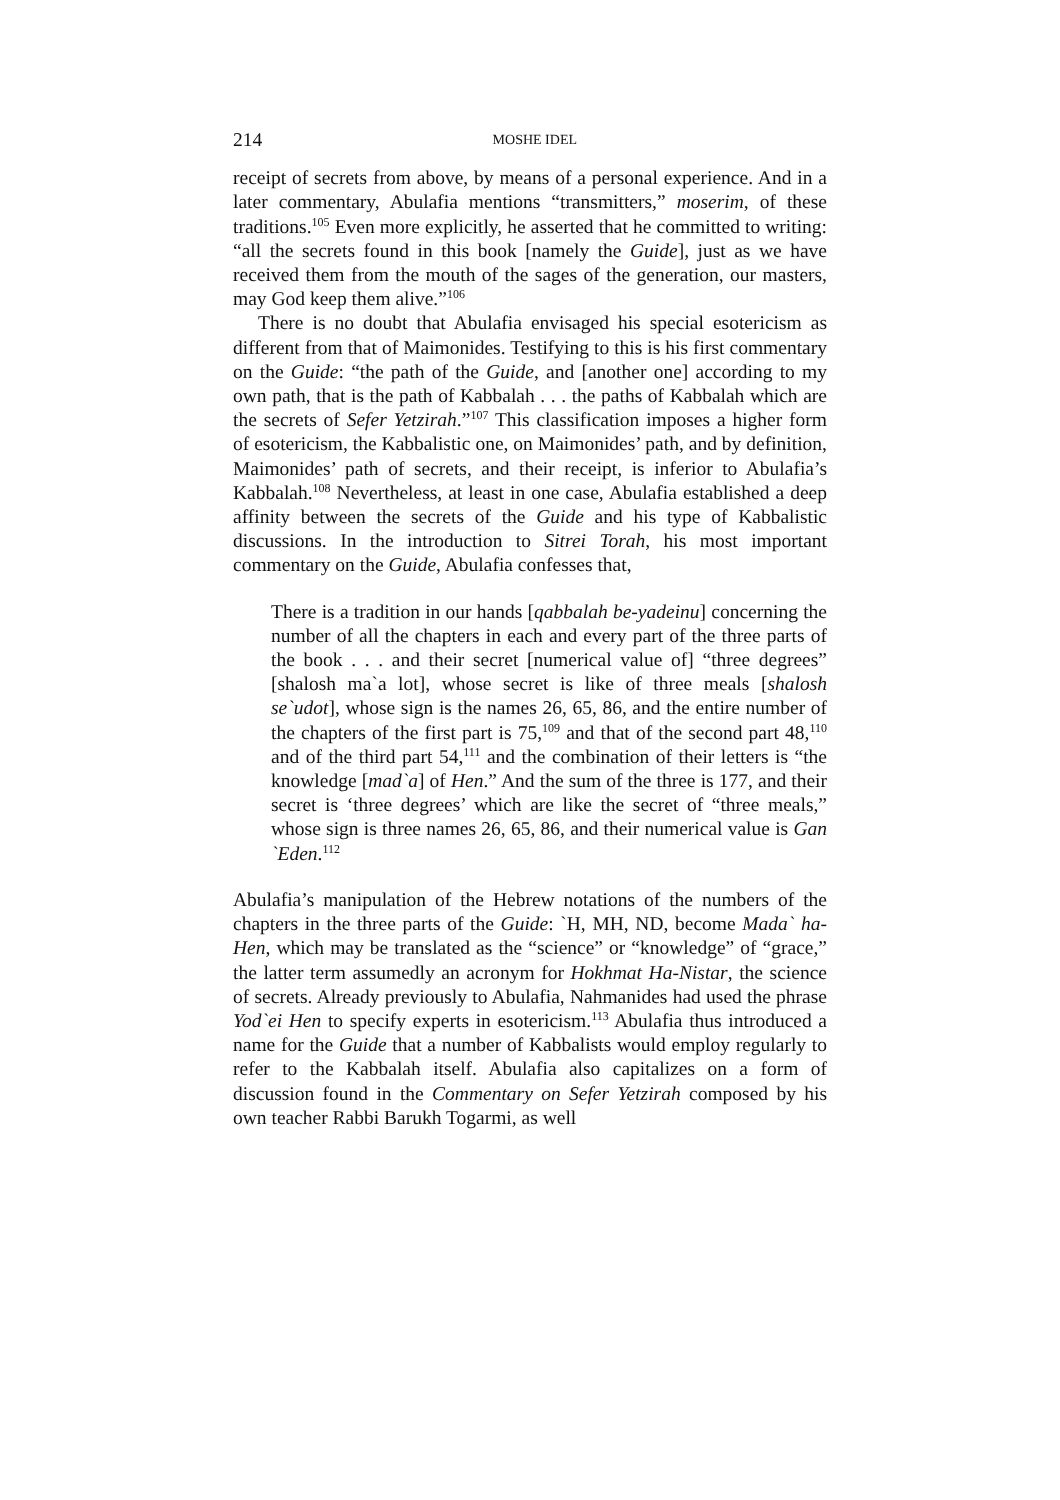214 MOSHE IDEL
receipt of secrets from above, by means of a personal experience. And in a later commentary, Abulafia mentions “transmitters,” moserim, of these traditions.<sup>105</sup> Even more explicitly, he asserted that he committed to writing: “all the secrets found in this book [namely the Guide], just as we have received them from the mouth of the sages of the generation, our masters, may God keep them alive.”<sup>106</sup>
There is no doubt that Abulafia envisaged his special esotericism as different from that of Maimonides. Testifying to this is his first commentary on the Guide: “the path of the Guide, and [another one] according to my own path, that is the path of Kabbalah . . . the paths of Kabbalah which are the secrets of Sefer Yetzirah.”<sup>107</sup> This classification imposes a higher form of esotericism, the Kabbalistic one, on Maimonides’ path, and by definition, Maimonides’ path of secrets, and their receipt, is inferior to Abulafia’s Kabbalah.<sup>108</sup> Nevertheless, at least in one case, Abulafia established a deep affinity between the secrets of the Guide and his type of Kabbalistic discussions. In the introduction to Sitrei Torah, his most important commentary on the Guide, Abulafia confesses that,
There is a tradition in our hands [qabbalah be-yadeinu] concerning the number of all the chapters in each and every part of the three parts of the book . . . and their secret [numerical value of] “three degrees” [shalosh ma`a lot], whose secret is like of three meals [shalosh se`udot], whose sign is the names 26, 65, 86, and the entire number of the chapters of the first part is 75,<sup>109</sup> and that of the second part 48,<sup>110</sup> and of the third part 54,<sup>111</sup> and the combination of their letters is “the knowledge [mad`a] of Hen.” And the sum of the three is 177, and their secret is ‘three degrees’ which are like the secret of “three meals,” whose sign is three names 26, 65, 86, and their numerical value is Gan `Eden.<sup>112</sup>
Abulafia’s manipulation of the Hebrew notations of the numbers of the chapters in the three parts of the Guide: `H, MH, ND, become Mada` ha-Hen, which may be translated as the “science” or “knowledge” of “grace,” the latter term assumedly an acronym for Hokhmat Ha-Nistar, the science of secrets. Already previously to Abulafia, Nahmanides had used the phrase Yod`ei Hen to specify experts in esotericism.<sup>113</sup> Abulafia thus introduced a name for the Guide that a number of Kabbalists would employ regularly to refer to the Kabbalah itself. Abulafia also capitalizes on a form of discussion found in the Commentary on Sefer Yetzirah composed by his own teacher Rabbi Barukh Togarmi, as well